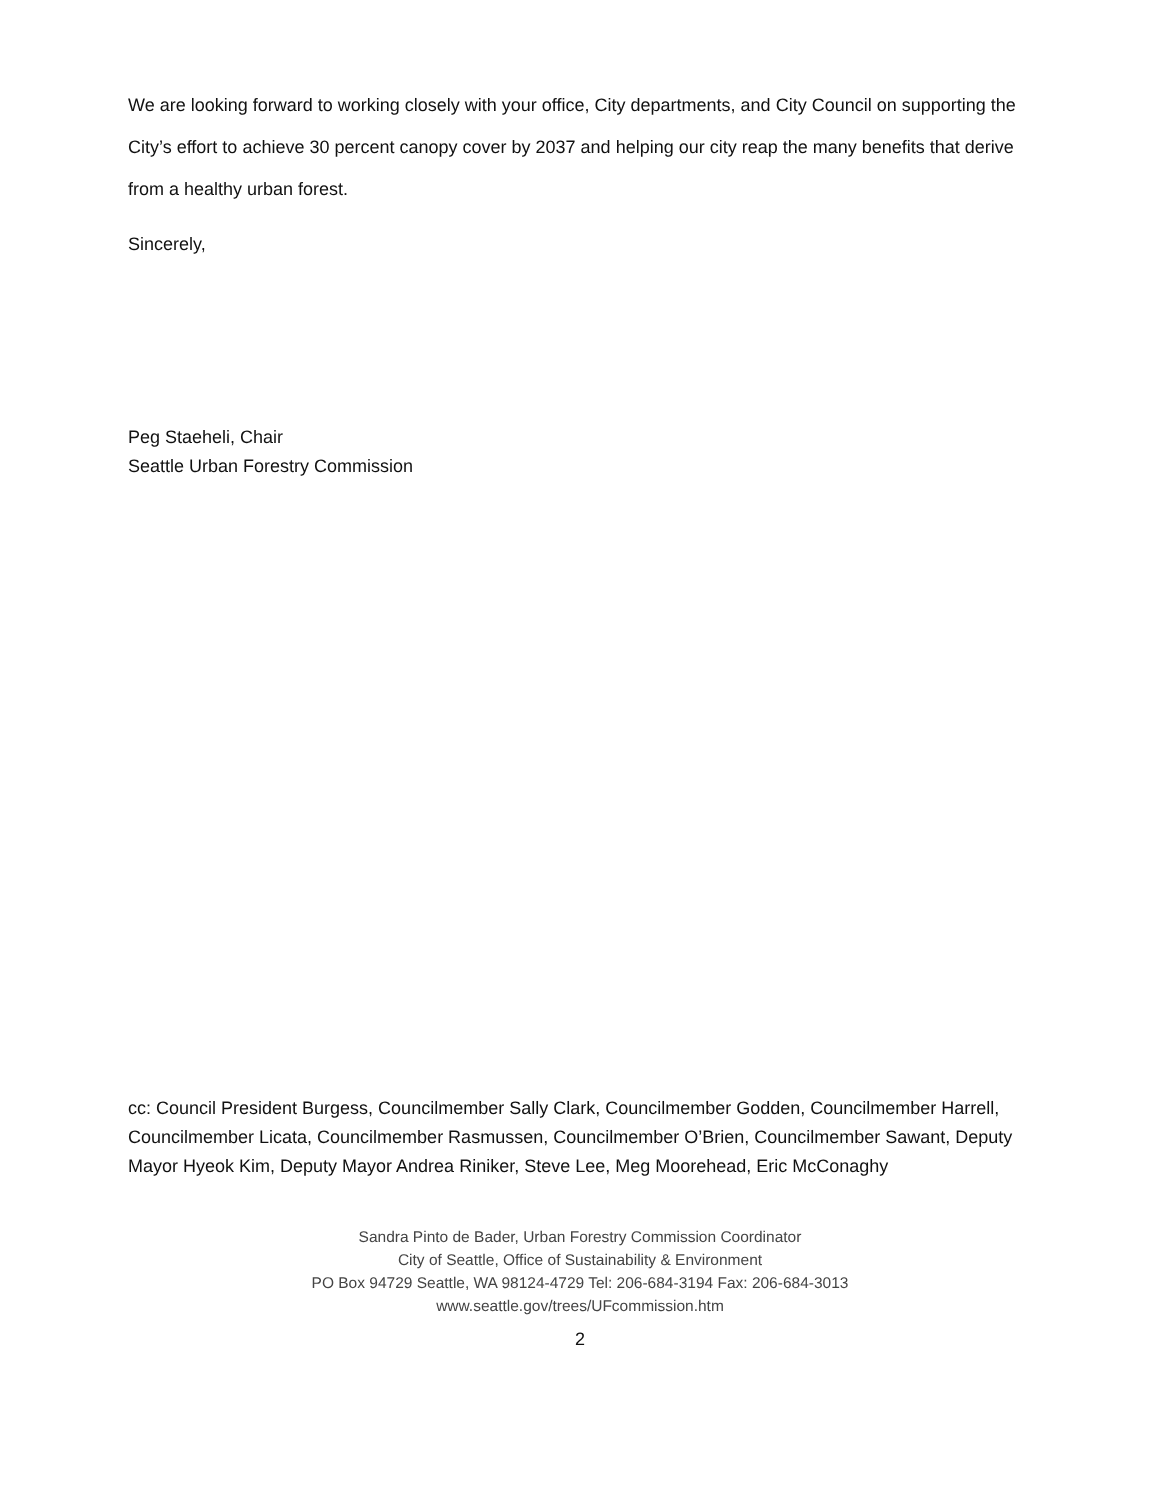We are looking forward to working closely with your office, City departments, and City Council on supporting the City’s effort to achieve 30 percent canopy cover by 2037 and helping our city reap the many benefits that derive from a healthy urban forest.
Sincerely,
Peg Staeheli, Chair
Seattle Urban Forestry Commission
cc: Council President Burgess, Councilmember Sally Clark, Councilmember Godden, Councilmember Harrell, Councilmember Licata, Councilmember Rasmussen, Councilmember O’Brien, Councilmember Sawant, Deputy Mayor Hyeok Kim, Deputy Mayor Andrea Riniker, Steve Lee, Meg Moorehead, Eric McConaghy
Sandra Pinto de Bader, Urban Forestry Commission Coordinator
City of Seattle, Office of Sustainability & Environment
PO Box 94729 Seattle, WA 98124-4729 Tel: 206-684-3194 Fax: 206-684-3013
www.seattle.gov/trees/UFcommission.htm
2